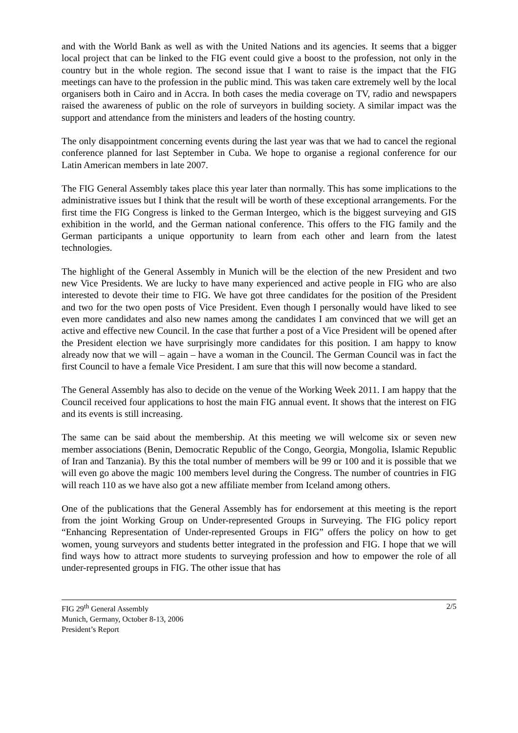and with the World Bank as well as with the United Nations and its agencies. It seems that a bigger local project that can be linked to the FIG event could give a boost to the profession, not only in the country but in the whole region. The second issue that I want to raise is the impact that the FIG meetings can have to the profession in the public mind. This was taken care extremely well by the local organisers both in Cairo and in Accra. In both cases the media coverage on TV, radio and newspapers raised the awareness of public on the role of surveyors in building society. A similar impact was the support and attendance from the ministers and leaders of the hosting country.
The only disappointment concerning events during the last year was that we had to cancel the regional conference planned for last September in Cuba. We hope to organise a regional conference for our Latin American members in late 2007.
The FIG General Assembly takes place this year later than normally. This has some implications to the administrative issues but I think that the result will be worth of these exceptional arrangements. For the first time the FIG Congress is linked to the German Intergeo, which is the biggest surveying and GIS exhibition in the world, and the German national conference. This offers to the FIG family and the German participants a unique opportunity to learn from each other and learn from the latest technologies.
The highlight of the General Assembly in Munich will be the election of the new President and two new Vice Presidents. We are lucky to have many experienced and active people in FIG who are also interested to devote their time to FIG. We have got three candidates for the position of the President and two for the two open posts of Vice President. Even though I personally would have liked to see even more candidates and also new names among the candidates I am convinced that we will get an active and effective new Council. In the case that further a post of a Vice President will be opened after the President election we have surprisingly more candidates for this position. I am happy to know already now that we will – again – have a woman in the Council. The German Council was in fact the first Council to have a female Vice President. I am sure that this will now become a standard.
The General Assembly has also to decide on the venue of the Working Week 2011. I am happy that the Council received four applications to host the main FIG annual event. It shows that the interest on FIG and its events is still increasing.
The same can be said about the membership. At this meeting we will welcome six or seven new member associations (Benin, Democratic Republic of the Congo, Georgia, Mongolia, Islamic Republic of Iran and Tanzania). By this the total number of members will be 99 or 100 and it is possible that we will even go above the magic 100 members level during the Congress. The number of countries in FIG will reach 110 as we have also got a new affiliate member from Iceland among others.
One of the publications that the General Assembly has for endorsement at this meeting is the report from the joint Working Group on Under-represented Groups in Surveying. The FIG policy report “Enhancing Representation of Under-represented Groups in FIG” offers the policy on how to get women, young surveyors and students better integrated in the profession and FIG. I hope that we will find ways how to attract more students to surveying profession and how to empower the role of all under-represented groups in FIG. The other issue that has
2/5 FIG 29<sup>th</sup> General Assembly
Munich, Germany, October 8-13, 2006
President’s Report